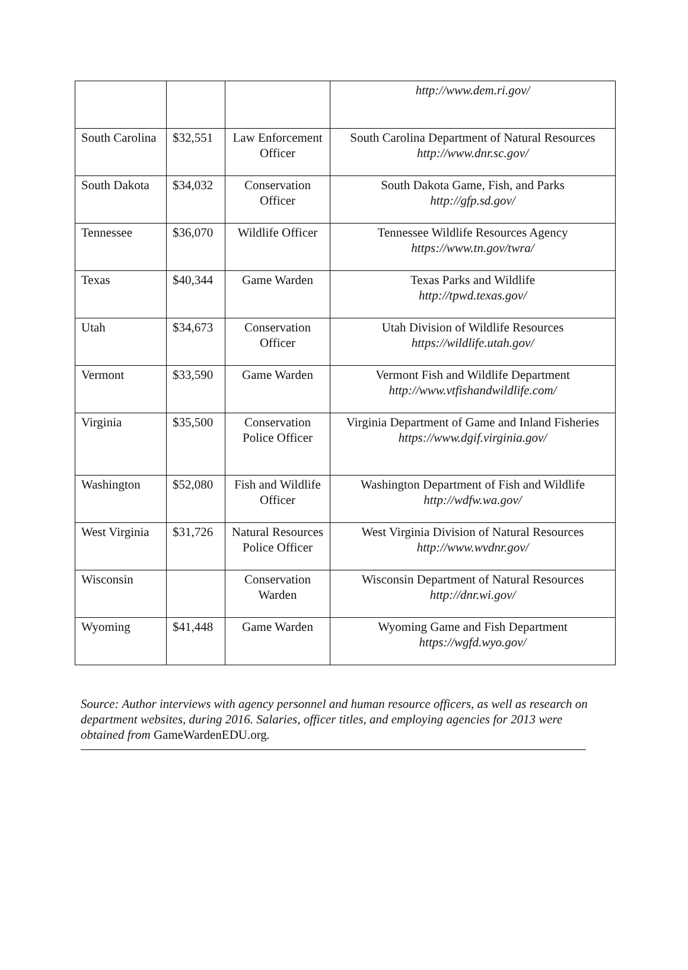| | | | http://www.dem.ri.gov/ |
| South Carolina | $32,551 | Law Enforcement Officer | South Carolina Department of Natural Resources http://www.dnr.sc.gov/ |
| South Dakota | $34,032 | Conservation Officer | South Dakota Game, Fish, and Parks http://gfp.sd.gov/ |
| Tennessee | $36,070 | Wildlife Officer | Tennessee Wildlife Resources Agency https://www.tn.gov/twra/ |
| Texas | $40,344 | Game Warden | Texas Parks and Wildlife http://tpwd.texas.gov/ |
| Utah | $34,673 | Conservation Officer | Utah Division of Wildlife Resources https://wildlife.utah.gov/ |
| Vermont | $33,590 | Game Warden | Vermont Fish and Wildlife Department http://www.vtfishandwildlife.com/ |
| Virginia | $35,500 | Conservation Police Officer | Virginia Department of Game and Inland Fisheries https://www.dgif.virginia.gov/ |
| Washington | $52,080 | Fish and Wildlife Officer | Washington Department of Fish and Wildlife http://wdfw.wa.gov/ |
| West Virginia | $31,726 | Natural Resources Police Officer | West Virginia Division of Natural Resources http://www.wvdnr.gov/ |
| Wisconsin | | Conservation Warden | Wisconsin Department of Natural Resources http://dnr.wi.gov/ |
| Wyoming | $41,448 | Game Warden | Wyoming Game and Fish Department https://wgfd.wyo.gov/ |
Source: Author interviews with agency personnel and human resource officers, as well as research on department websites, during 2016. Salaries, officer titles, and employing agencies for 2013 were obtained from GameWardenEDU.org.